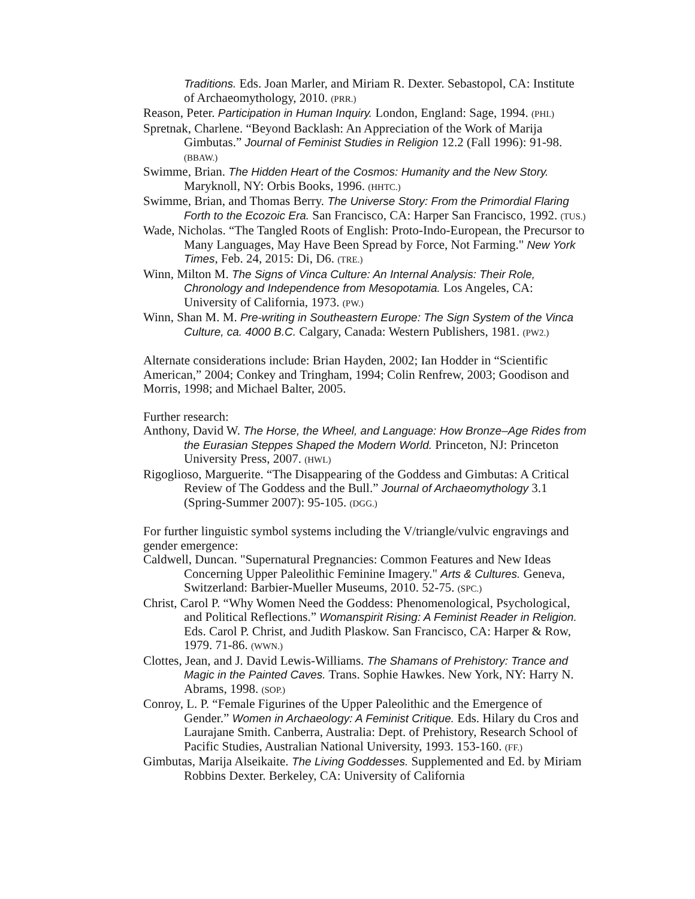Traditions. Eds. Joan Marler, and Miriam R. Dexter. Sebastopol, CA: Institute of Archaeomythology, 2010. (PRR.)
Reason, Peter. Participation in Human Inquiry. London, England: Sage, 1994. (PHI.)
Spretnak, Charlene. “Beyond Backlash: An Appreciation of the Work of Marija Gimbutas.” Journal of Feminist Studies in Religion 12.2 (Fall 1996): 91-98. (BBAW.)
Swimme, Brian. The Hidden Heart of the Cosmos: Humanity and the New Story. Maryknoll, NY: Orbis Books, 1996. (HHTC.)
Swimme, Brian, and Thomas Berry. The Universe Story: From the Primordial Flaring Forth to the Ecozoic Era. San Francisco, CA: Harper San Francisco, 1992. (TUS.)
Wade, Nicholas. “The Tangled Roots of English: Proto-Indo-European, the Precursor to Many Languages, May Have Been Spread by Force, Not Farming." New York Times, Feb. 24, 2015: Di, D6. (TRE.)
Winn, Milton M. The Signs of Vinca Culture: An Internal Analysis: Their Role, Chronology and Independence from Mesopotamia. Los Angeles, CA: University of California, 1973. (PW.)
Winn, Shan M. M. Pre-writing in Southeastern Europe: The Sign System of the Vinca Culture, ca. 4000 B.C. Calgary, Canada: Western Publishers, 1981. (PW2.)
Alternate considerations include: Brian Hayden, 2002; Ian Hodder in “Scientific American,” 2004; Conkey and Tringham, 1994; Colin Renfrew, 2003; Goodison and Morris, 1998; and Michael Balter, 2005.
Further research:
Anthony, David W. The Horse, the Wheel, and Language: How Bronze–Age Rides from the Eurasian Steppes Shaped the Modern World. Princeton, NJ: Princeton University Press, 2007. (HWL)
Rigoglioso, Marguerite. “The Disappearing of the Goddess and Gimbutas: A Critical Review of The Goddess and the Bull.” Journal of Archaeomythology 3.1 (Spring-Summer 2007): 95-105. (DGG.)
For further linguistic symbol systems including the V/triangle/vulvic engravings and gender emergence:
Caldwell, Duncan. "Supernatural Pregnancies: Common Features and New Ideas Concerning Upper Paleolithic Feminine Imagery." Arts & Cultures. Geneva, Switzerland: Barbier-Mueller Museums, 2010. 52-75. (SPC.)
Christ, Carol P. “Why Women Need the Goddess: Phenomenological, Psychological, and Political Reflections.” Womanspirit Rising: A Feminist Reader in Religion. Eds. Carol P. Christ, and Judith Plaskow. San Francisco, CA: Harper & Row, 1979. 71-86. (WWN.)
Clottes, Jean, and J. David Lewis-Williams. The Shamans of Prehistory: Trance and Magic in the Painted Caves. Trans. Sophie Hawkes. New York, NY: Harry N. Abrams, 1998. (SOP.)
Conroy, L. P. “Female Figurines of the Upper Paleolithic and the Emergence of Gender.” Women in Archaeology: A Feminist Critique. Eds. Hilary du Cros and Laurajane Smith. Canberra, Australia: Dept. of Prehistory, Research School of Pacific Studies, Australian National University, 1993. 153-160. (FF.)
Gimbutas, Marija Alseikaite. The Living Goddesses. Supplemented and Ed. by Miriam Robbins Dexter. Berkeley, CA: University of California